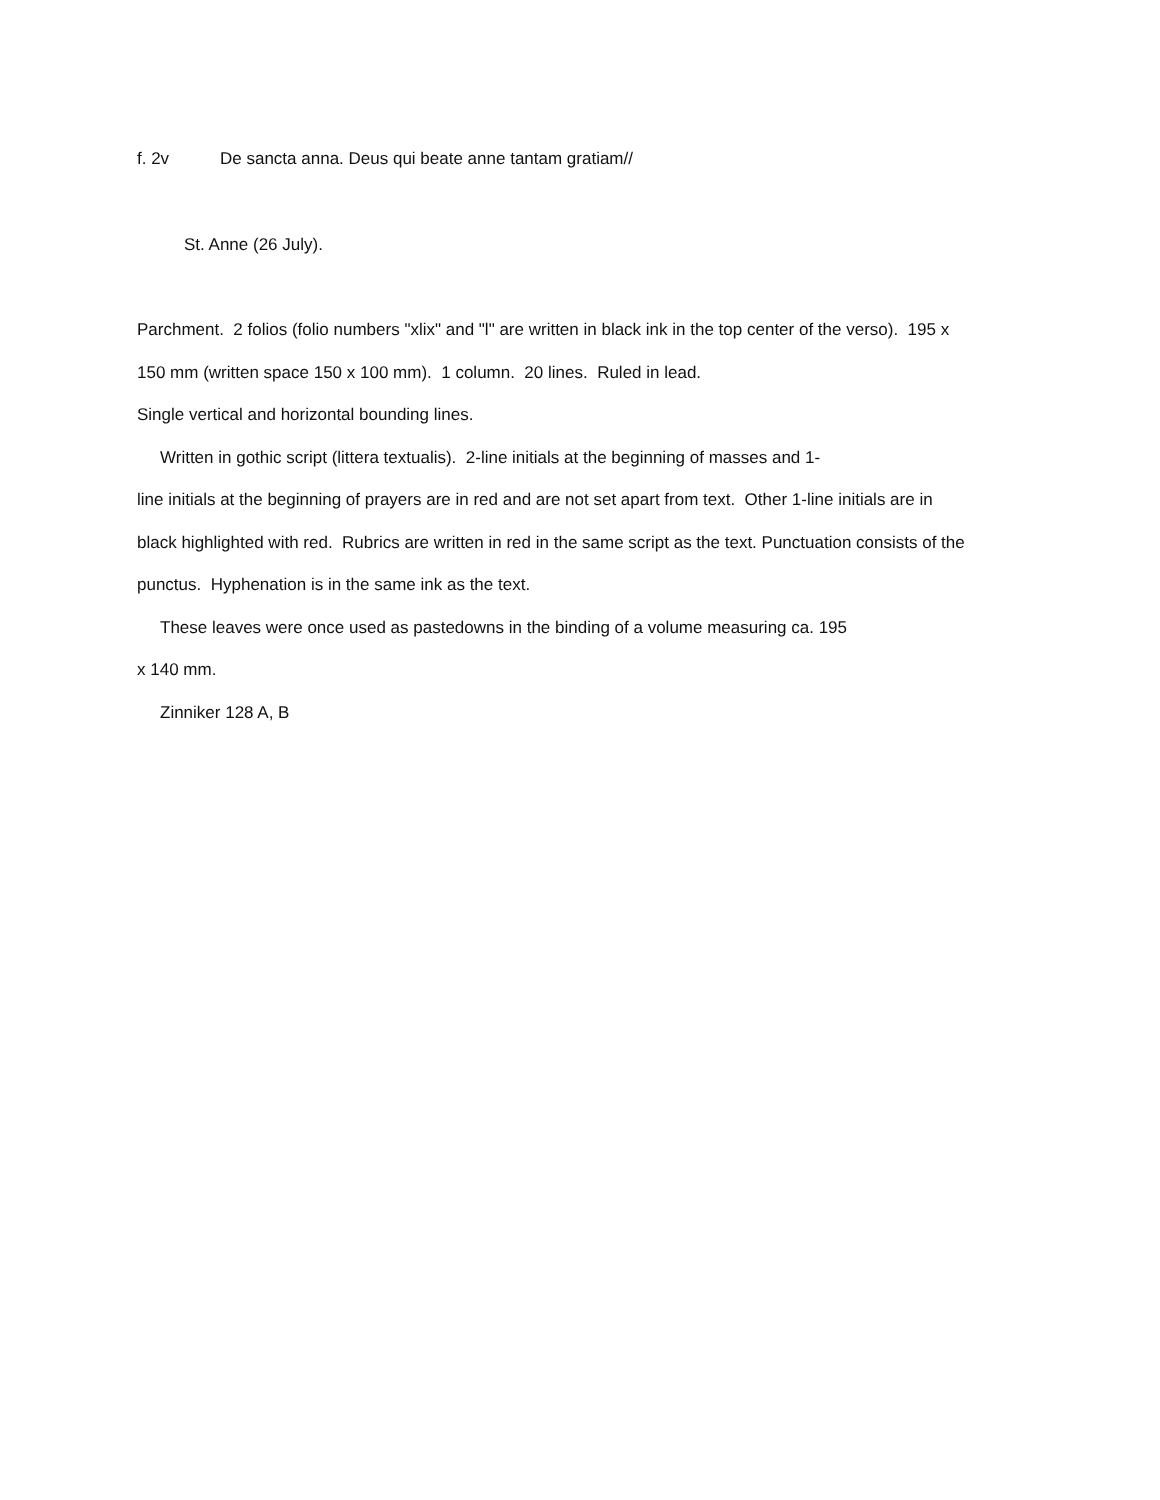f. 2v De sancta anna. Deus qui beate anne tantam gratiam//
St. Anne (26 July).
Parchment. 2 folios (folio numbers "xlix" and "l" are written in black ink in the top center of the verso). 195 x 150 mm (written space 150 x 100 mm). 1 column. 20 lines. Ruled in lead.
Single vertical and horizontal bounding lines.
Written in gothic script (littera textualis). 2-line initials at the beginning of masses and 1-
line initials at the beginning of prayers are in red and are not set apart from text. Other 1-line initials are in black highlighted with red. Rubrics are written in red in the same script as the text. Punctuation consists of the punctus. Hyphenation is in the same ink as the text.
These leaves were once used as pastedowns in the binding of a volume measuring ca. 195
x 140 mm.
Zinniker 128 A, B